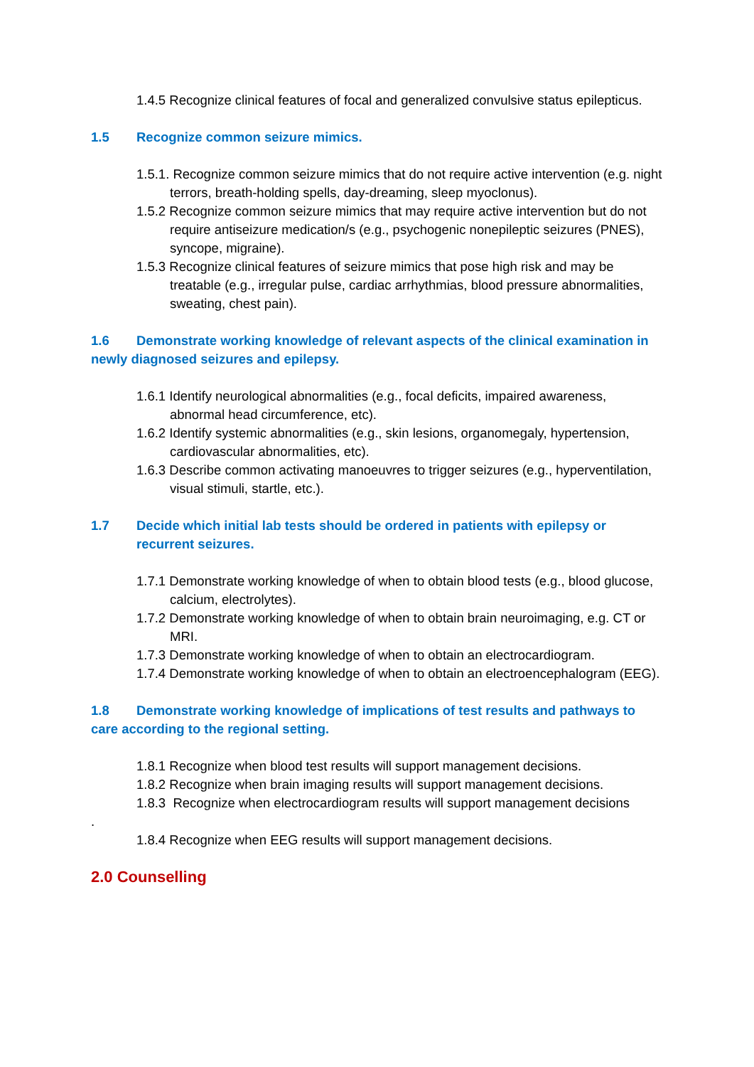1.4.5 Recognize clinical features of focal and generalized convulsive status epilepticus.
1.5 Recognize common seizure mimics.
1.5.1. Recognize common seizure mimics that do not require active intervention (e.g. night terrors, breath-holding spells, day-dreaming, sleep myoclonus).
1.5.2 Recognize common seizure mimics that may require active intervention but do not require antiseizure medication/s (e.g., psychogenic nonepileptic seizures (PNES), syncope, migraine).
1.5.3 Recognize clinical features of seizure mimics that pose high risk and may be treatable (e.g., irregular pulse, cardiac arrhythmias, blood pressure abnormalities, sweating, chest pain).
1.6 Demonstrate working knowledge of relevant aspects of the clinical examination in newly diagnosed seizures and epilepsy.
1.6.1 Identify neurological abnormalities (e.g., focal deficits, impaired awareness, abnormal head circumference, etc).
1.6.2 Identify systemic abnormalities (e.g., skin lesions, organomegaly, hypertension, cardiovascular abnormalities, etc).
1.6.3 Describe common activating manoeuvres to trigger seizures (e.g., hyperventilation, visual stimuli, startle, etc.).
1.7 Decide which initial lab tests should be ordered in patients with epilepsy or recurrent seizures.
1.7.1 Demonstrate working knowledge of when to obtain blood tests (e.g., blood glucose, calcium, electrolytes).
1.7.2 Demonstrate working knowledge of when to obtain brain neuroimaging, e.g. CT or MRI.
1.7.3 Demonstrate working knowledge of when to obtain an electrocardiogram.
1.7.4 Demonstrate working knowledge of when to obtain an electroencephalogram (EEG).
1.8 Demonstrate working knowledge of implications of test results and pathways to care according to the regional setting.
1.8.1 Recognize when blood test results will support management decisions.
1.8.2 Recognize when brain imaging results will support management decisions.
1.8.3 Recognize when electrocardiogram results will support management decisions
.
1.8.4 Recognize when EEG results will support management decisions.
2.0 Counselling